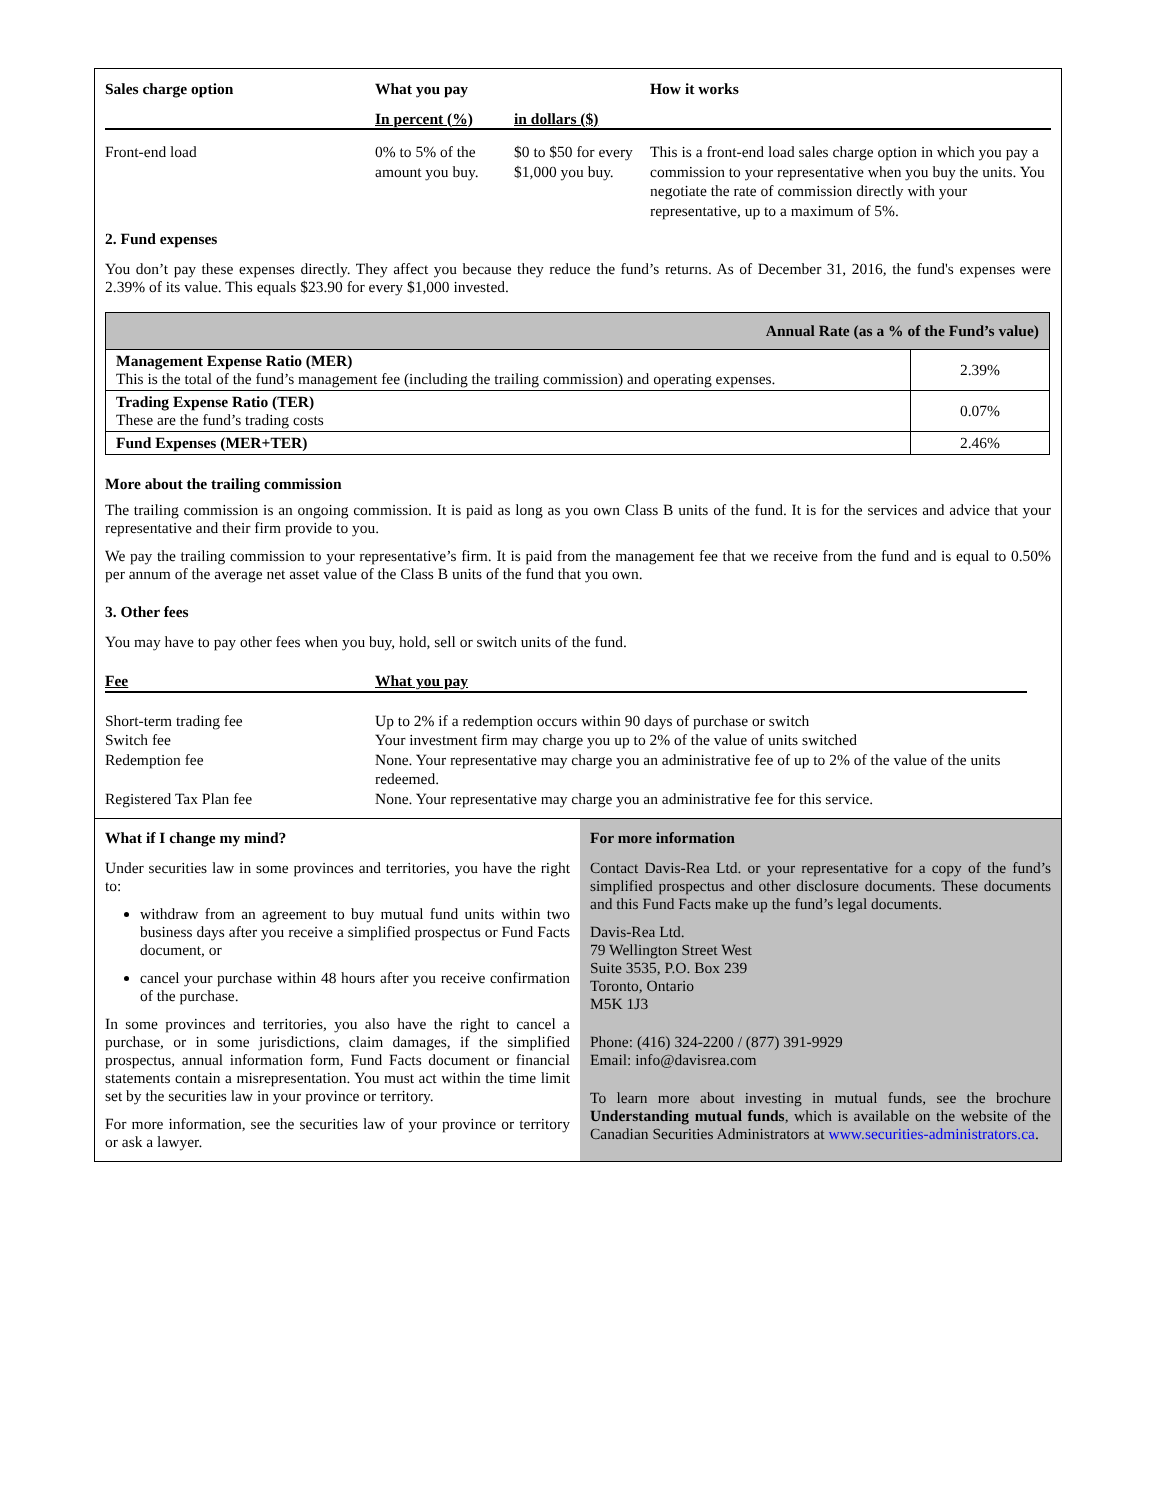| Sales charge option | What you pay | | How it works |
| --- | --- | --- | --- |
| | In percent (%) | in dollars ($) | |
| Front-end load | 0% to 5% of the amount you buy. | $0 to $50 for every $1,000 you buy. | This is a front-end load sales charge option in which you pay a commission to your representative when you buy the units. You negotiate the rate of commission directly with your representative, up to a maximum of 5%. |
2. Fund expenses
You don’t pay these expenses directly. They affect you because they reduce the fund’s returns. As of December 31, 2016, the fund's expenses were 2.39% of its value. This equals $23.90 for every $1,000 invested.
| Annual Rate (as a % of the Fund’s value) | |
| --- | --- |
| Management Expense Ratio (MER) This is the total of the fund’s management fee (including the trailing commission) and operating expenses. | 2.39% |
| Trading Expense Ratio (TER) These are the fund’s trading costs | 0.07% |
| Fund Expenses (MER+TER) | 2.46% |
More about the trailing commission
The trailing commission is an ongoing commission. It is paid as long as you own Class B units of the fund. It is for the services and advice that your representative and their firm provide to you.
We pay the trailing commission to your representative’s firm. It is paid from the management fee that we receive from the fund and is equal to 0.50% per annum of the average net asset value of the Class B units of the fund that you own.
3. Other fees
You may have to pay other fees when you buy, hold, sell or switch units of the fund.
| Fee | What you pay |
| --- | --- |
| Short-term trading fee | Up to 2% if a redemption occurs within 90 days of purchase or switch |
| Switch fee | Your investment firm may charge you up to 2% of the value of units switched |
| Redemption fee | None. Your representative may charge you an administrative fee of up to 2% of the value of the units redeemed. |
| Registered Tax Plan fee | None. Your representative may charge you an administrative fee for this service. |
What if I change my mind?
Under securities law in some provinces and territories, you have the right to:
withdraw from an agreement to buy mutual fund units within two business days after you receive a simplified prospectus or Fund Facts document, or
cancel your purchase within 48 hours after you receive confirmation of the purchase.
In some provinces and territories, you also have the right to cancel a purchase, or in some jurisdictions, claim damages, if the simplified prospectus, annual information form, Fund Facts document or financial statements contain a misrepresentation. You must act within the time limit set by the securities law in your province or territory.
For more information, see the securities law of your province or territory or ask a lawyer.
For more information
Contact Davis-Rea Ltd. or your representative for a copy of the fund’s simplified prospectus and other disclosure documents. These documents and this Fund Facts make up the fund’s legal documents.
Davis-Rea Ltd.
79 Wellington Street West
Suite 3535, P.O. Box 239
Toronto, Ontario
M5K 1J3
Phone: (416) 324-2200 / (877) 391-9929
Email: info@davisrea.com
To learn more about investing in mutual funds, see the brochure Understanding mutual funds, which is available on the website of the Canadian Securities Administrators at www.securities-administrators.ca.